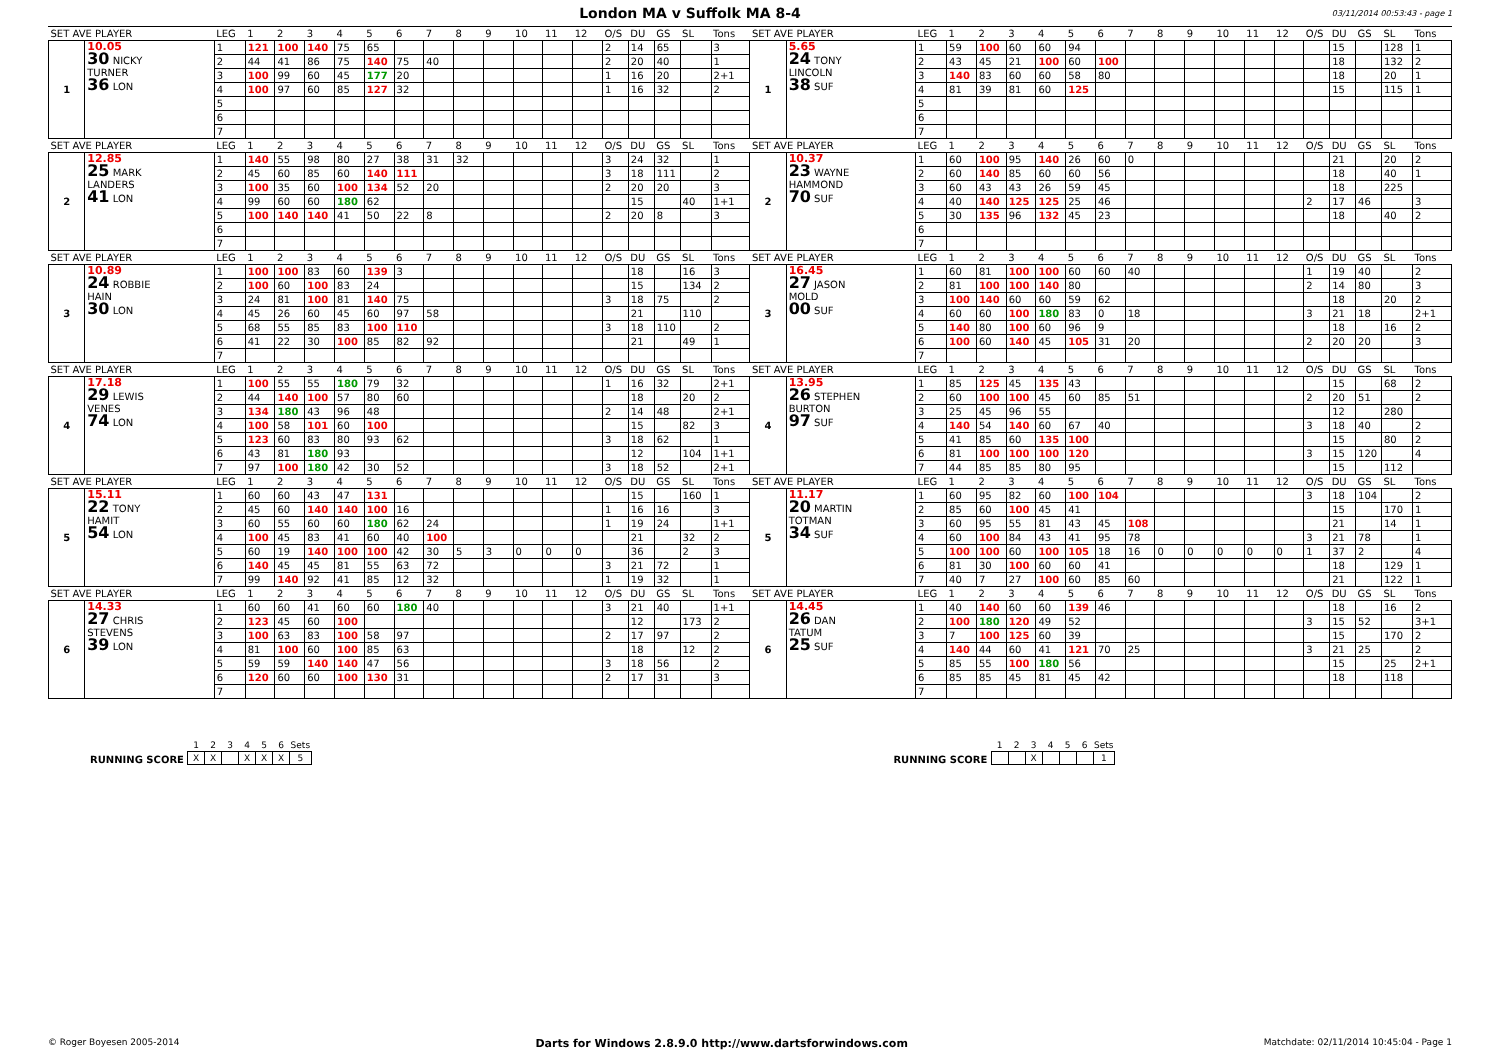London MA v Suffolk MA 8-4
03/11/2014 00:53:43 - page 1
| SET AVE PLAYER | | LEG | 1 | 2 | 3 | 4 | 5 | 6 | 7 | 8 | 9 | 10 | 11 | 12 | O/S | DU | GS | SL | Tons | SET AVE PLAYER | | LEG | 1 | 2 | 3 | 4 | 5 | 6 | 7 | 8 | 9 | 10 | 11 | 12 | O/S | DU | GS | SL | Tons |
| --- | --- | --- | --- | --- | --- | --- | --- | --- | --- | --- | --- | --- | --- | --- | --- | --- | --- | --- | --- | --- | --- | --- | --- | --- | --- | --- | --- | --- | --- | --- | --- | --- | --- | --- | --- | --- | --- | --- | --- |
| 1 | 10.05 30 NICKY TURNER 36 LON | 1 | 121 | 100 | 140 | 75 | 65 | | | | | | | | 2 | 14 | 65 | | 3 | 1 | 5.65 24 TONY LINCOLN 38 SUF | 1 | 59 | 100 | 60 | 60 | 94 | | | | | | | | | 15 | | 128 | 1 |
| | | 2 | 44 | 41 | 86 | 75 | 140 | 75 | 40 | | | | | | 2 | 20 | 40 | | 1 | | | 2 | 43 | 45 | 21 | 100 | 60 | 100 | | | | | | | | 18 | | 132 | 2 |
| | | 3 | 100 | 99 | 60 | 45 | 177 | 20 | | | | | | | 1 | 16 | 20 | | 2+1 | | | 3 | 140 | 83 | 60 | 60 | 58 | 80 | | | | | | | | 18 | | 20 | 1 |
| | | 4 | 100 | 97 | 60 | 85 | 127 | 32 | | | | | | | 1 | 16 | 32 | | 2 | | | 4 | 81 | 39 | 81 | 60 | 125 | | | | | | | | | 15 | | 115 | 1 |
| | | 5 | | | | | | | | | | | | | | | | | | | | 5 | | | | | | | | | | | | | | | | | |
| | | 6 | | | | | | | | | | | | | | | | | | | | 6 | | | | | | | | | | | | | | | | | |
| | | 7 | | | | | | | | | | | | | | | | | | | | 7 | | | | | | | | | | | | | | | | | |
| SET AVE PLAYER | | LEG | 1 | 2 | 3 | 4 | 5 | 6 | 7 | 8 | 9 | 10 | 11 | 12 | O/S | DU | GS | SL | Tons | SET AVE PLAYER | | LEG | 1 | 2 | 3 | 4 | 5 | 6 | 7 | 8 | 9 | 10 | 11 | 12 | O/S | DU | GS | SL | Tons |
| 2 | 12.85 25 MARK LANDERS 41 LON | 1 | 140 | 55 | 98 | 80 | 27 | 38 | 31 | 32 | | | | | 3 | 24 | 32 | | 1 | 2 | 10.37 23 WAYNE HAMMOND 70 SUF | 1 | 60 | 100 | 95 | 140 | 26 | 60 | 0 | | | | | | | 21 | | 20 | 2 |
| | | 2 | 45 | 60 | 85 | 60 | 140 | 111 | | | | | | | 3 | 18 | 111 | | 2 | | | 2 | 60 | 140 | 85 | 60 | 60 | 56 | | | | | | | | 18 | | 40 | 1 |
| | | 3 | 100 | 35 | 60 | 100 | 134 | 52 | 20 | | | | | | 2 | 20 | 20 | | 3 | | | 3 | 60 | 43 | 43 | 26 | 59 | 45 | | | | | | | | 18 | | 225 | |
| | | 4 | 99 | 60 | 60 | 180 | 62 | | | | | | | | | 15 | | 40 | 1+1 | | | 4 | 40 | 140 | 125 | 125 | 25 | 46 | | | | | | | 2 | 17 | 46 | | 3 |
| | | 5 | 100 | 140 | 140 | 41 | 50 | 22 | 8 | | | | | | 2 | 20 | 8 | | 3 | | | 5 | 30 | 135 | 96 | 132 | 45 | 23 | | | | | | | | 18 | | 40 | 2 |
| | | 6 | | | | | | | | | | | | | | | | | | | | 6 | | | | | | | | | | | | | | | | | |
| | | 7 | | | | | | | | | | | | | | | | | | | | 7 | | | | | | | | | | | | | | | | | |
| SET AVE PLAYER | | LEG | 1 | 2 | 3 | 4 | 5 | 6 | 7 | 8 | 9 | 10 | 11 | 12 | O/S | DU | GS | SL | Tons | SET AVE PLAYER | | LEG | 1 | 2 | 3 | 4 | 5 | 6 | 7 | 8 | 9 | 10 | 11 | 12 | O/S | DU | GS | SL | Tons |
| 3 | 10.89 24 ROBBIE HAIN 30 LON | 1 | 100 | 100 | 83 | 60 | 139 | 3 | | | | | | | | 18 | | 16 | 3 | 3 | 16.45 27 JASON MOLD 00 SUF | 1 | 60 | 81 | 100 | 100 | 60 | 60 | 40 | | | | | | 1 | 19 | 40 | | 2 |
| | | 2 | 100 | 60 | 100 | 83 | 24 | | | | | | | | | 15 | | 134 | 2 | | | 2 | 81 | 100 | 100 | 140 | 80 | | | | | | | | 2 | 14 | 80 | | 3 |
| | | 3 | 24 | 81 | 100 | 81 | 140 | 75 | | | | | | | 3 | 18 | 75 | | 2 | | | 3 | 100 | 140 | 60 | 60 | 59 | 62 | | | | | | | | 18 | | 20 | 2 |
| | | 4 | 45 | 26 | 60 | 45 | 60 | 97 | 58 | | | | | | | 21 | | 110 | | | | 4 | 60 | 60 | 100 | 180 | 83 | 0 | 18 | | | | | | 3 | 21 | 18 | | 2+1 |
| | | 5 | 68 | 55 | 85 | 83 | 100 | 110 | | | | | | | 3 | 18 | 110 | | 2 | | | 5 | 140 | 80 | 100 | 60 | 96 | 9 | | | | | | | | 18 | | 16 | 2 |
| | | 6 | 41 | 22 | 30 | 100 | 85 | 82 | 92 | | | | | | | 21 | | 49 | 1 | | | 6 | 100 | 60 | 140 | 45 | 105 | 31 | 20 | | | | | | 2 | 20 | 20 | | 3 |
| | | 7 | | | | | | | | | | | | | | | | | | | | 7 | | | | | | | | | | | | | | | | | |
| SET AVE PLAYER | | LEG | 1 | 2 | 3 | 4 | 5 | 6 | 7 | 8 | 9 | 10 | 11 | 12 | O/S | DU | GS | SL | Tons | SET AVE PLAYER | | LEG | 1 | 2 | 3 | 4 | 5 | 6 | 7 | 8 | 9 | 10 | 11 | 12 | O/S | DU | GS | SL | Tons |
| 4 | 17.18 29 LEWIS VENES 74 LON | 1 | 100 | 55 | 55 | 180 | 79 | 32 | | | | | | | 1 | 16 | 32 | | 2+1 | 4 | 13.95 26 STEPHEN BURTON 97 SUF | 1 | 85 | 125 | 45 | 135 | 43 | | | | | | | | | 15 | | 68 | 2 |
| | | 2 | 44 | 140 | 100 | 57 | 80 | 60 | | | | | | | | 18 | | 20 | 2 | | | 2 | 60 | 100 | 100 | 45 | 60 | 85 | 51 | | | | | | 2 | 20 | 51 | | 2 |
| | | 3 | 134 | 180 | 43 | 96 | 48 | | | | | | | | 2 | 14 | 48 | | 2+1 | | | 3 | 25 | 45 | 96 | 55 | | | | | | | | | | 12 | | 280 | |
| | | 4 | 100 | 58 | 101 | 60 | 100 | | | | | | | | | 15 | | 82 | 3 | | | 4 | 140 | 54 | 140 | 60 | 67 | 40 | | | | | | | 3 | 18 | 40 | | 2 |
| | | 5 | 123 | 60 | 83 | 80 | 93 | 62 | | | | | | | 3 | 18 | 62 | | 1 | | | 5 | 41 | 85 | 60 | 135 | 100 | | | | | | | | | 15 | | 80 | 2 |
| | | 6 | 43 | 81 | 180 | 93 | | | | | | | | | | 12 | | 104 | 1+1 | | | 6 | 81 | 100 | 100 | 100 | 120 | | | | | | | | 3 | 15 | 120 | | 4 |
| | | 7 | 97 | 100 | 180 | 42 | 30 | 52 | | | | | | | 3 | 18 | 52 | | 2+1 | | | 7 | 44 | 85 | 85 | 80 | 95 | | | | | | | | | 15 | | 112 | |
| SET AVE PLAYER | | LEG | 1 | 2 | 3 | 4 | 5 | 6 | 7 | 8 | 9 | 10 | 11 | 12 | O/S | DU | GS | SL | Tons | SET AVE PLAYER | | LEG | 1 | 2 | 3 | 4 | 5 | 6 | 7 | 8 | 9 | 10 | 11 | 12 | O/S | DU | GS | SL | Tons |
| 5 | 15.11 22 TONY HAMIT 54 LON | 1 | 60 | 60 | 43 | 47 | 131 | | | | | | | | | 15 | | 160 | 1 | 5 | 11.17 20 MARTIN TOTMAN 34 SUF | 1 | 60 | 95 | 82 | 60 | 100 | 104 | | | | | | | 3 | 18 | 104 | | 2 |
| | | 2 | 45 | 60 | 140 | 140 | 100 | 16 | | | | | | | 1 | 16 | 16 | | 3 | | | 2 | 85 | 60 | 100 | 45 | 41 | | | | | | | | | 15 | | 170 | 1 |
| | | 3 | 60 | 55 | 60 | 60 | 180 | 62 | 24 | | | | | | 1 | 19 | 24 | | 1+1 | | | 3 | 60 | 95 | 55 | 81 | 43 | 45 | 108 | | | | | | | 21 | | 14 | 1 |
| | | 4 | 100 | 45 | 83 | 41 | 60 | 40 | 100 | | | | | | | 21 | | 32 | 2 | | | 4 | 60 | 100 | 84 | 43 | 41 | 95 | 78 | | | | | | 3 | 21 | 78 | | 1 |
| | | 5 | 60 | 19 | 140 | 100 | 100 | 42 | 30 | 5 | 3 | 0 | 0 | 0 | | 36 | | 2 | 3 | | | 5 | 100 | 100 | 60 | 100 | 105 | 18 | 16 | 0 | 0 | 0 | 0 | 0 | 1 | 37 | 2 | | 4 |
| | | 6 | 140 | 45 | 45 | 81 | 55 | 63 | 72 | | | | | | 3 | 21 | 72 | | 1 | | | 6 | 81 | 30 | 100 | 60 | 60 | 41 | | | | | | | | 18 | | 129 | 1 |
| | | 7 | 99 | 140 | 92 | 41 | 85 | 12 | 32 | | | | | | 1 | 19 | 32 | | 1 | | | 7 | 40 | 7 | 27 | 100 | 60 | 85 | 60 | | | | | | | 21 | | 122 | 1 |
| SET AVE PLAYER | | LEG | 1 | 2 | 3 | 4 | 5 | 6 | 7 | 8 | 9 | 10 | 11 | 12 | O/S | DU | GS | SL | Tons | SET AVE PLAYER | | LEG | 1 | 2 | 3 | 4 | 5 | 6 | 7 | 8 | 9 | 10 | 11 | 12 | O/S | DU | GS | SL | Tons |
| 6 | 14.33 27 CHRIS STEVENS 39 LON | 1 | 60 | 60 | 41 | 60 | 60 | 180 | 40 | | | | | | 3 | 21 | 40 | | 1+1 | 6 | 14.45 26 DAN TATUM 25 SUF | 1 | 40 | 140 | 60 | 60 | 139 | 46 | | | | | | | | 18 | | 16 | 2 |
| | | 2 | 123 | 45 | 60 | 100 | | | | | | | | | | 12 | | 173 | 2 | | | 2 | 100 | 180 | 120 | 49 | 52 | | | | | | | | 3 | 15 | 52 | | 3+1 |
| | | 3 | 100 | 63 | 83 | 100 | 58 | 97 | | | | | | | 2 | 17 | 97 | | 2 | | | 3 | 7 | 100 | 125 | 60 | 39 | | | | | | | | | 15 | | 170 | 2 |
| | | 4 | 81 | 100 | 60 | 100 | 85 | 63 | | | | | | | | 18 | | 12 | 2 | | | 4 | 140 | 44 | 60 | 41 | 121 | 70 | 25 | | | | | | 3 | 21 | 25 | | 2 |
| | | 5 | 59 | 59 | 140 | 140 | 47 | 56 | | | | | | | 3 | 18 | 56 | | 2 | | | 5 | 85 | 55 | 100 | 180 | 56 | | | | | | | | | 15 | | 25 | 2+1 |
| | | 6 | 120 | 60 | 60 | 100 | 130 | 31 | | | | | | | 2 | 17 | 31 | | 3 | | | 6 | 85 | 85 | 45 | 81 | 45 | 42 | | | | | | | | 18 | | 118 | |
| | | 7 | | | | | | | | | | | | | | | | | | | | 7 | | | | | | | | | | | | | | | | | |
RUNNING SCORE
| 1 | 2 | 3 | 4 | 5 | 6 | Sets |
| X | X | | X | X | X | 5 |
RUNNING SCORE
| 1 | 2 | 3 | 4 | 5 | 6 | Sets |
| | | X | | | | 1 |
© Roger Boyesen 2005-2014 Darts for Windows 2.8.9.0 http://www.dartsforwindows.com Matchdate: 02/11/2014 10:45:04 - Page 1